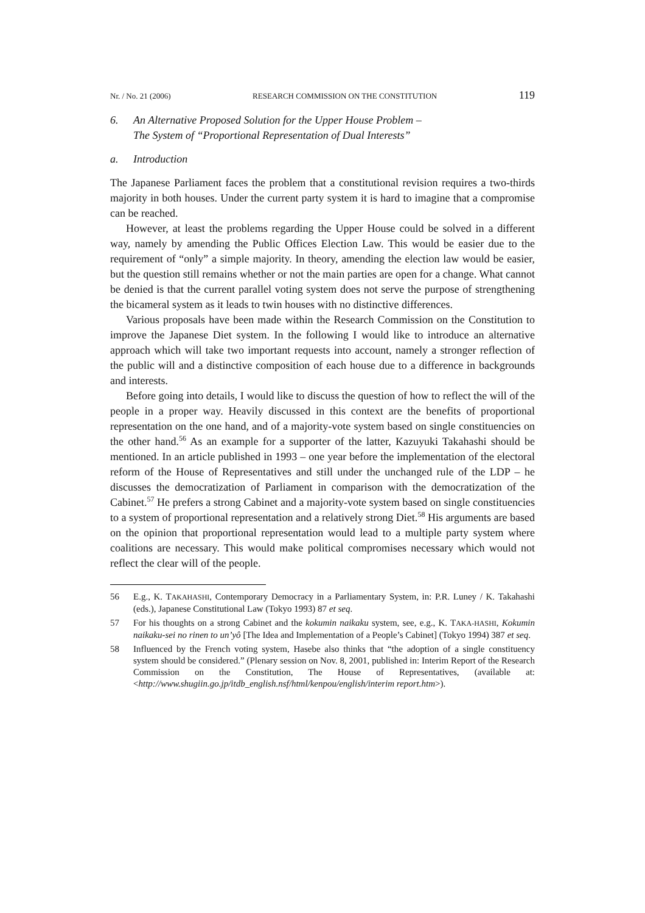Nr. / No. 21 (2006) RESEARCH COMMISSION ON THE CONSTITUTION 119
6. An Alternative Proposed Solution for the Upper House Problem –
The System of “Proportional Representation of Dual Interests”
a. Introduction
The Japanese Parliament faces the problem that a constitutional revision requires a two-thirds majority in both houses. Under the current party system it is hard to imagine that a compromise can be reached.
However, at least the problems regarding the Upper House could be solved in a different way, namely by amending the Public Offices Election Law. This would be easier due to the requirement of “only” a simple majority. In theory, amending the election law would be easier, but the question still remains whether or not the main parties are open for a change. What cannot be denied is that the current parallel voting system does not serve the purpose of strengthening the bicameral system as it leads to twin houses with no distinctive differences.
Various proposals have been made within the Research Commission on the Constitution to improve the Japanese Diet system. In the following I would like to introduce an alternative approach which will take two important requests into account, namely a stronger reflection of the public will and a distinctive composition of each house due to a difference in backgrounds and interests.
Before going into details, I would like to discuss the question of how to reflect the will of the people in a proper way. Heavily discussed in this context are the benefits of proportional representation on the one hand, and of a majority-vote system based on single constituencies on the other hand.<sup>56</sup> As an example for a supporter of the latter, Kazuyuki Takahashi should be mentioned. In an article published in 1993 – one year before the implementation of the electoral reform of the House of Representatives and still under the unchanged rule of the LDP – he discusses the democratization of Parliament in comparison with the democratization of the Cabinet.<sup>57</sup> He prefers a strong Cabinet and a majority-vote system based on single constituencies to a system of proportional representation and a relatively strong Diet.<sup>58</sup> His arguments are based on the opinion that proportional representation would lead to a multiple party system where coalitions are necessary. This would make political compromises necessary which would not reflect the clear will of the people.
56 E.g., K. TAKAHASHI, Contemporary Democracy in a Parliamentary System, in: P.R. Luney / K. Takahashi (eds.), Japanese Constitutional Law (Tokyo 1993) 87 et seq.
57 For his thoughts on a strong Cabinet and the kokumin naikaku system, see, e.g., K. TAKA-HASHI, Kokumin naikaku-sei no rinen to un’yô [The Idea and Implementation of a People’s Cabinet] (Tokyo 1994) 387 et seq.
58 Influenced by the French voting system, Hasebe also thinks that “the adoption of a single constituency system should be considered.” (Plenary session on Nov. 8, 2001, published in: Interim Report of the Research Commission on the Constitution, The House of Representatives, (available at: <http://www.shugiin.go.jp/itdb_english.nsf/html/kenpou/english/interim report.htm>).